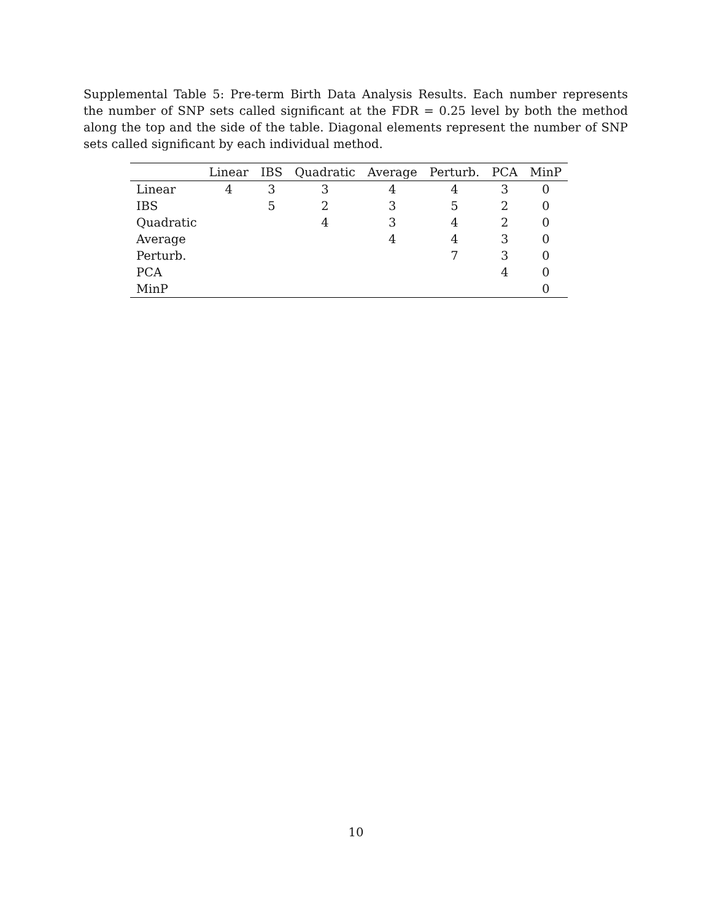Supplemental Table 5: Pre-term Birth Data Analysis Results. Each number represents the number of SNP sets called significant at the FDR = 0.25 level by both the method along the top and the side of the table. Diagonal elements represent the number of SNP sets called significant by each individual method.
| | Linear | IBS | Quadratic | Average | Perturb. | PCA | MinP |
| --- | --- | --- | --- | --- | --- | --- | --- |
| Linear | 4 | 3 | 3 | 4 | 4 | 3 | 0 |
| IBS | | 5 | 2 | 3 | 5 | 2 | 0 |
| Quadratic | | | 4 | 3 | 4 | 2 | 0 |
| Average | | | | 4 | 4 | 3 | 0 |
| Perturb. | | | | | 7 | 3 | 0 |
| PCA | | | | | | 4 | 0 |
| MinP | | | | | | | 0 |
10